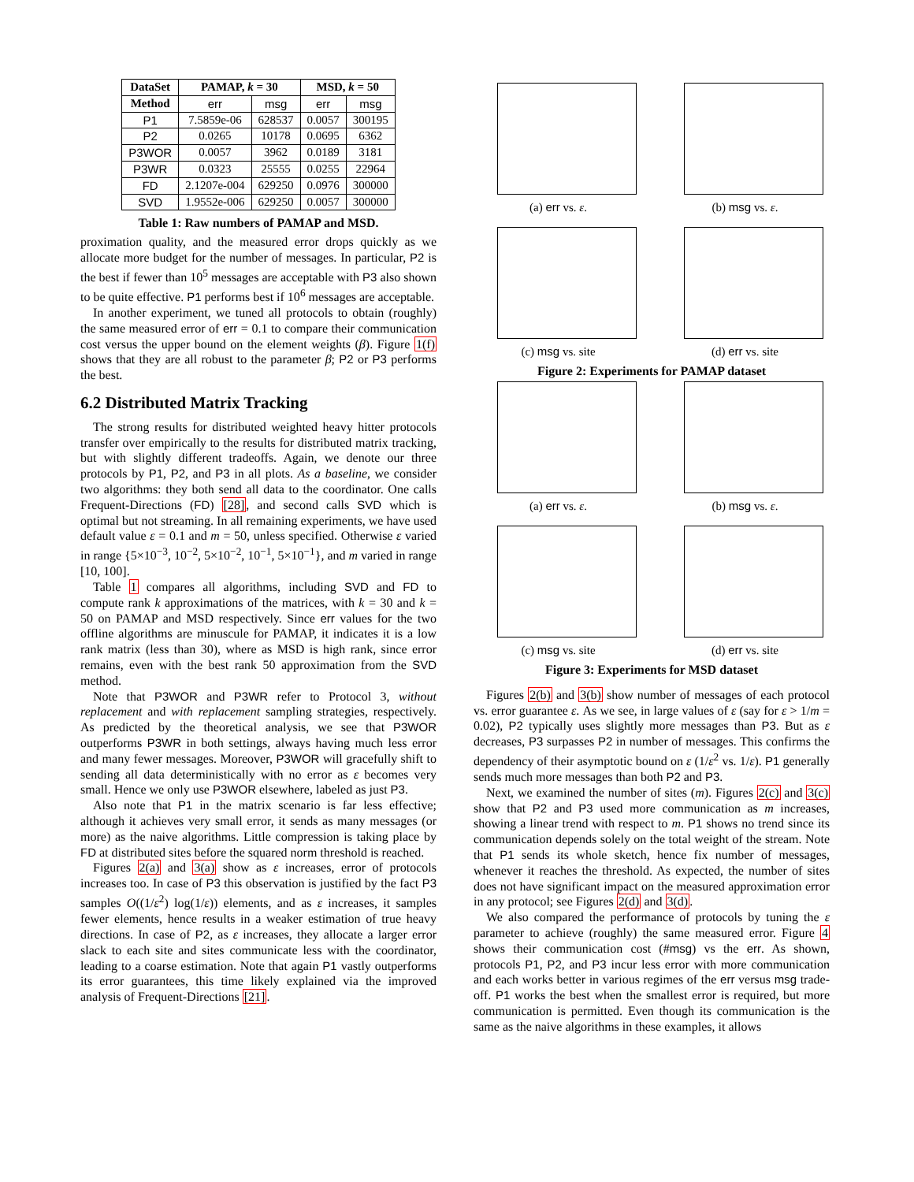| DataSet | PAMAP, k = 30 | | MSD, k = 50 | |
| --- | --- | --- | --- | --- |
| Method | err | msg | err | msg |
| P1 | 7.5859e-06 | 628537 | 0.0057 | 300195 |
| P2 | 0.0265 | 10178 | 0.0695 | 6362 |
| P3WOR | 0.0057 | 3962 | 0.0189 | 3181 |
| P3WR | 0.0323 | 25555 | 0.0255 | 22964 |
| FD | 2.1207e-004 | 629250 | 0.0976 | 300000 |
| SVD | 1.9552e-006 | 629250 | 0.0057 | 300000 |
Table 1: Raw numbers of PAMAP and MSD.
proximation quality, and the measured error drops quickly as we allocate more budget for the number of messages. In particular, P2 is the best if fewer than 10<sup>5</sup> messages are acceptable with P3 also shown to be quite effective. P1 performs best if 10<sup>6</sup> messages are acceptable.
In another experiment, we tuned all protocols to obtain (roughly) the same measured error of err = 0.1 to compare their communication cost versus the upper bound on the element weights (β). Figure 1(f) shows that they are all robust to the parameter β; P2 or P3 performs the best.
6.2 Distributed Matrix Tracking
The strong results for distributed weighted heavy hitter protocols transfer over empirically to the results for distributed matrix tracking, but with slightly different tradeoffs. Again, we denote our three protocols by P1, P2, and P3 in all plots. As a baseline, we consider two algorithms: they both send all data to the coordinator. One calls Frequent-Directions (FD) [28], and second calls SVD which is optimal but not streaming. In all remaining experiments, we have used default value ε = 0.1 and m = 50, unless specified. Otherwise ε varied in range {5×10<sup>−3</sup>, 10<sup>−2</sup>, 5×10<sup>−2</sup>, 10<sup>−1</sup>, 5×10<sup>−1</sup>}, and m varied in range [10, 100].
Table 1 compares all algorithms, including SVD and FD to compute rank k approximations of the matrices, with k = 30 and k = 50 on PAMAP and MSD respectively. Since err values for the two offline algorithms are minuscule for PAMAP, it indicates it is a low rank matrix (less than 30), where as MSD is high rank, since error remains, even with the best rank 50 approximation from the SVD method.
Note that P3WOR and P3WR refer to Protocol 3, without replacement and with replacement sampling strategies, respectively. As predicted by the theoretical analysis, we see that P3WOR outperforms P3WR in both settings, always having much less error and many fewer messages. Moreover, P3WOR will gracefully shift to sending all data deterministically with no error as ε becomes very small. Hence we only use P3WOR elsewhere, labeled as just P3.
Also note that P1 in the matrix scenario is far less effective; although it achieves very small error, it sends as many messages (or more) as the naive algorithms. Little compression is taking place by FD at distributed sites before the squared norm threshold is reached.
Figures 2(a) and 3(a) show as ε increases, error of protocols increases too. In case of P3 this observation is justified by the fact P3 samples O((1/ε<sup>2</sup>) log(1/ε)) elements, and as ε increases, it samples fewer elements, hence results in a weaker estimation of true heavy directions. In case of P2, as ε increases, they allocate a larger error slack to each site and sites communicate less with the coordinator, leading to a coarse estimation. Note that again P1 vastly outperforms its error guarantees, this time likely explained via the improved analysis of Frequent-Directions [21].
(a) err vs. ε. (b) msg vs. ε.
(c) msg vs. site (d) err vs. site
Figure 2: Experiments for PAMAP dataset
(a) err vs. ε. (b) msg vs. ε.
(c) msg vs. site (d) err vs. site
Figure 3: Experiments for MSD dataset
Figures 2(b) and 3(b) show number of messages of each protocol vs. error guarantee ε. As we see, in large values of ε (say for ε > 1/m = 0.02), P2 typically uses slightly more messages than P3. But as ε decreases, P3 surpasses P2 in number of messages. This confirms the dependency of their asymptotic bound on ε (1/ε<sup>2</sup> vs. 1/ε). P1 generally sends much more messages than both P2 and P3.
Next, we examined the number of sites (m). Figures 2(c) and 3(c) show that P2 and P3 used more communication as m increases, showing a linear trend with respect to m. P1 shows no trend since its communication depends solely on the total weight of the stream. Note that P1 sends its whole sketch, hence fix number of messages, whenever it reaches the threshold. As expected, the number of sites does not have significant impact on the measured approximation error in any protocol; see Figures 2(d) and 3(d).
We also compared the performance of protocols by tuning the ε parameter to achieve (roughly) the same measured error. Figure 4 shows their communication cost (#msg) vs the err. As shown, protocols P1, P2, and P3 incur less error with more communication and each works better in various regimes of the err versus msg trade-off. P1 works the best when the smallest error is required, but more communication is permitted. Even though its communication is the same as the naive algorithms in these examples, it allows